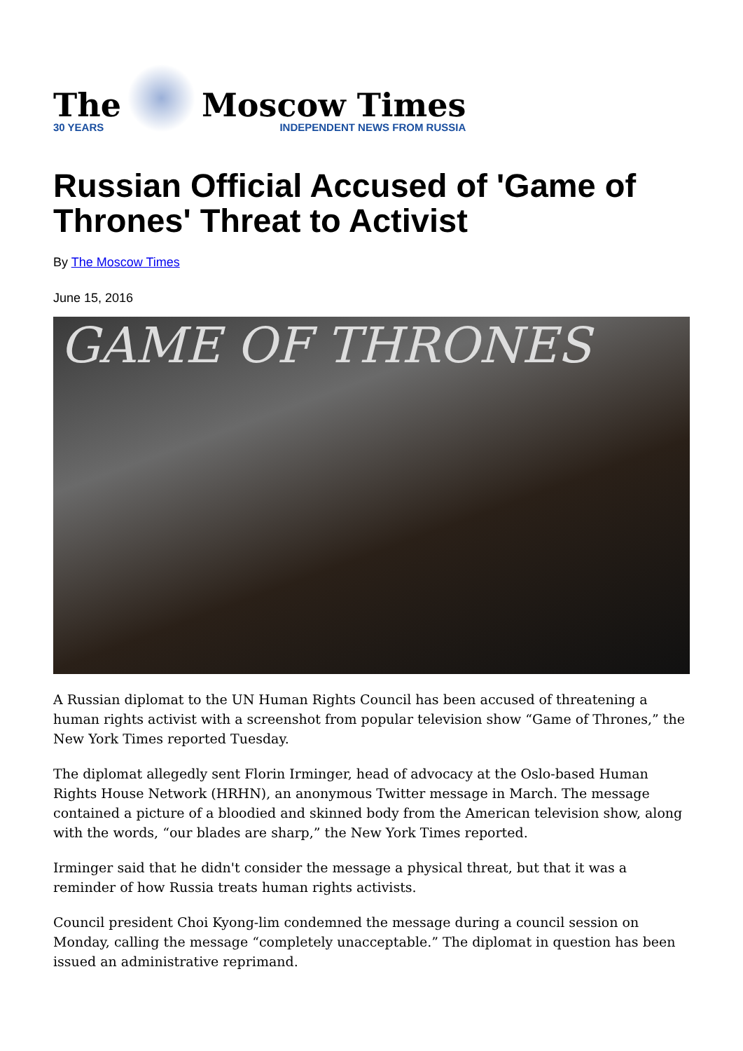The
30 YEARS
Moscow Times
INDEPENDENT NEWS FROM RUSSIA
Russian Official Accused of 'Game of Thrones' Threat to Activist
By The Moscow Times
June 15, 2016
GAME OF THRONES
A Russian diplomat to the UN Human Rights Council has been accused of threatening a human rights activist with a screenshot from popular television show “Game of Thrones,” the New York Times reported Tuesday.
The diplomat allegedly sent Florin Irminger, head of advocacy at the Oslo-based Human Rights House Network (HRHN), an anonymous Twitter message in March. The message contained a picture of a bloodied and skinned body from the American television show, along with the words, “our blades are sharp,” the New York Times reported.
Irminger said that he didn't consider the message a physical threat, but that it was a reminder of how Russia treats human rights activists.
Council president Choi Kyong-lim condemned the message during a council session on Monday, calling the message “completely unacceptable.” The diplomat in question has been issued an administrative reprimand.